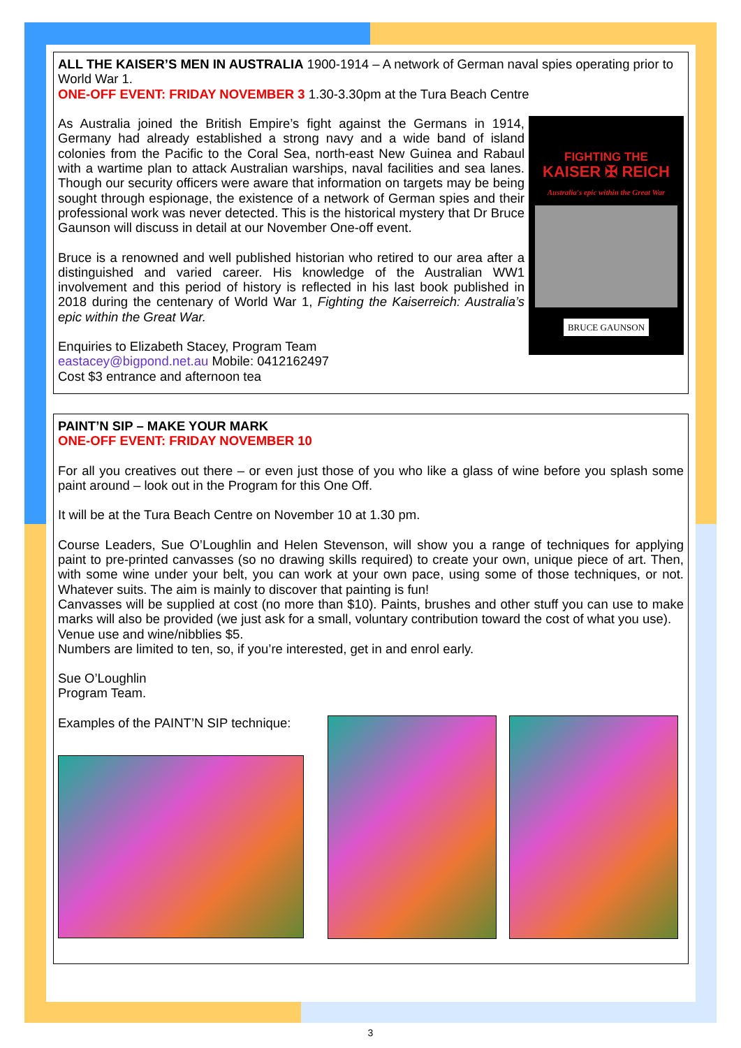ALL THE KAISER’S MEN IN AUSTRALIA 1900-1914 – A network of German naval spies operating prior to World War 1.
ONE-OFF EVENT: FRIDAY NOVEMBER 3 1.30-3.30pm at the Tura Beach Centre
FIGHTING THE
KAISER ✠ REICH
Australia's epic within the Great War
BRUCE GAUNSON
As Australia joined the British Empire’s fight against the Germans in 1914, Germany had already established a strong navy and a wide band of island colonies from the Pacific to the Coral Sea, north-east New Guinea and Rabaul with a wartime plan to attack Australian warships, naval facilities and sea lanes. Though our security officers were aware that information on targets may be being sought through espionage, the existence of a network of German spies and their professional work was never detected. This is the historical mystery that Dr Bruce Gaunson will discuss in detail at our November One-off event.
Bruce is a renowned and well published historian who retired to our area after a distinguished and varied career. His knowledge of the Australian WW1 involvement and this period of history is reflected in his last book published in 2018 during the centenary of World War 1, Fighting the Kaiserreich: Australia’s epic within the Great War.
Enquiries to Elizabeth Stacey, Program Team
eastacey@bigpond.net.au Mobile: 0412162497
Cost $3 entrance and afternoon tea
PAINT’N SIP – MAKE YOUR MARK
ONE-OFF EVENT: FRIDAY NOVEMBER 10
For all you creatives out there – or even just those of you who like a glass of wine before you splash some paint around – look out in the Program for this One Off.
It will be at the Tura Beach Centre on November 10 at 1.30 pm.
Course Leaders, Sue O’Loughlin and Helen Stevenson, will show you a range of techniques for applying paint to pre-printed canvasses (so no drawing skills required) to create your own, unique piece of art. Then, with some wine under your belt, you can work at your own pace, using some of those techniques, or not. Whatever suits. The aim is mainly to discover that painting is fun!
Canvasses will be supplied at cost (no more than $10). Paints, brushes and other stuff you can use to make marks will also be provided (we just ask for a small, voluntary contribution toward the cost of what you use).
Venue use and wine/nibblies $5.
Numbers are limited to ten, so, if you’re interested, get in and enrol early.
Sue O’Loughlin
Program Team.
Examples of the PAINT’N SIP technique:
3